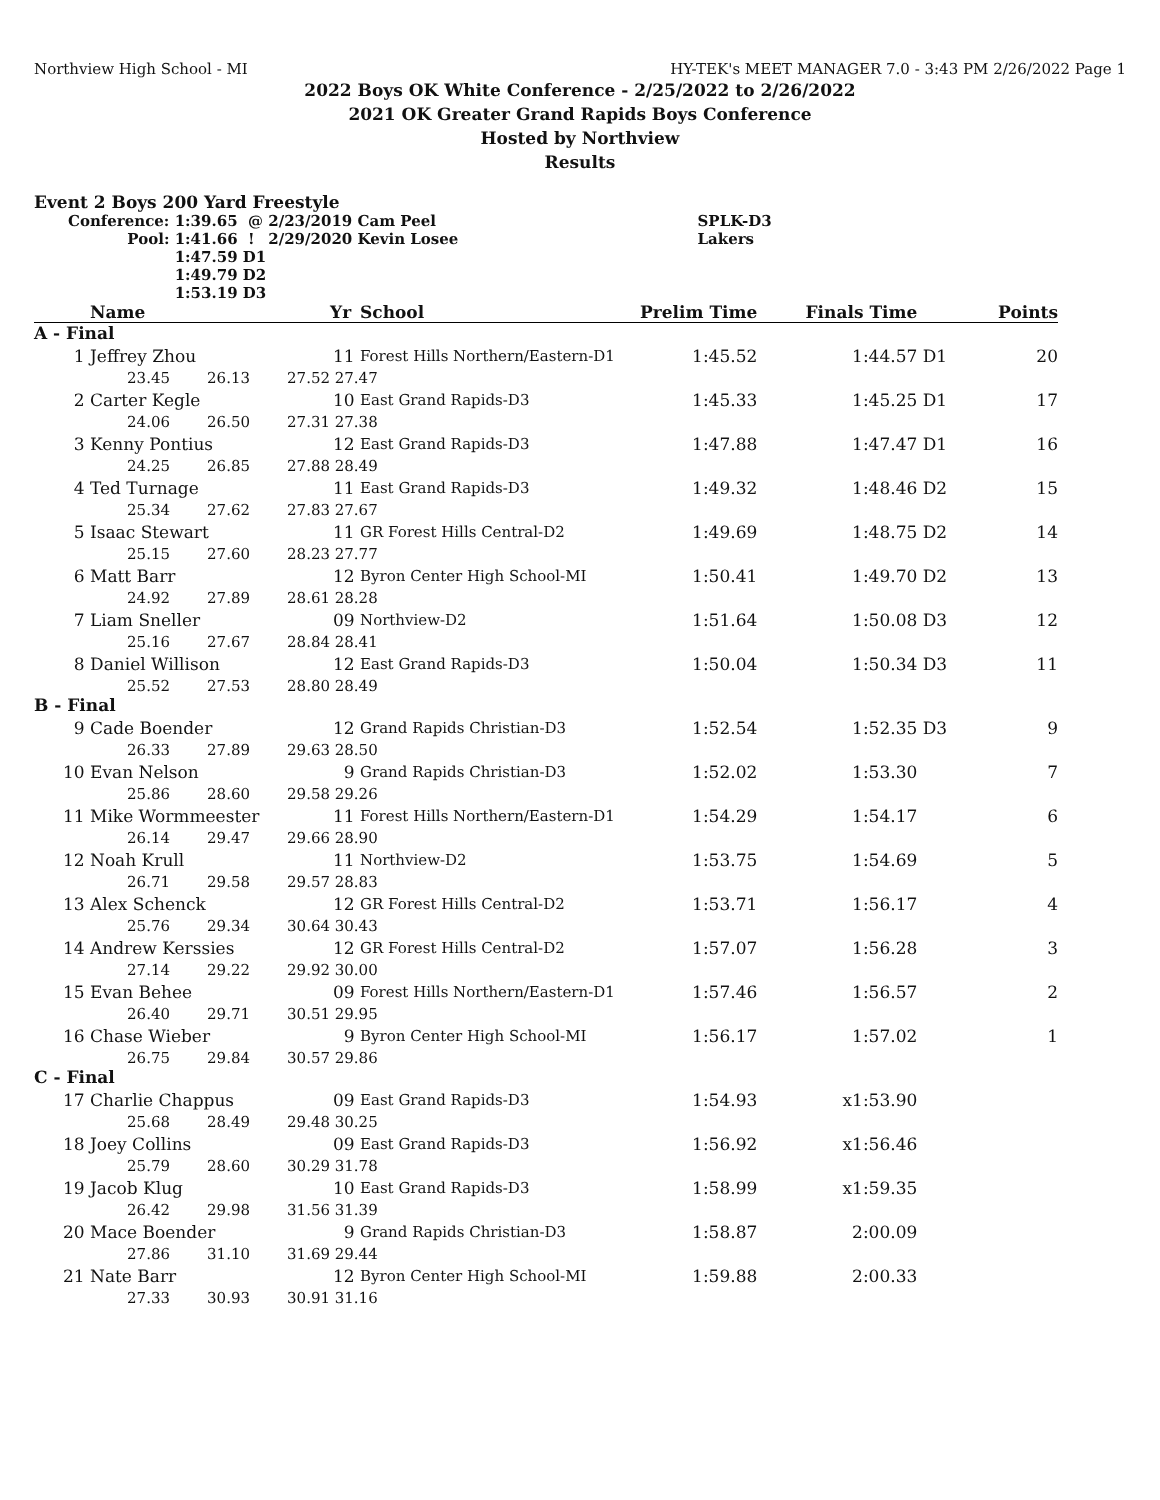Northview High School - MI HY-TEK's MEET MANAGER 7.0 - 3:43 PM 2/26/2022 Page 1
2022 Boys OK White Conference - 2/25/2022 to 2/26/2022
2021 OK Greater Grand Rapids Boys Conference
Hosted by Northview
Results
Event 2 Boys 200 Yard Freestyle
| Conference: | 1:39.65 @ | 2/23/2019 | Cam Peel | SPLK-D3 |
| Pool: | 1:41.66 ! | 2/29/2020 | Kevin Losee | Lakers |
| | 1:47.59 D1 | | | |
| | 1:49.79 D2 | | | |
| | 1:53.19 D3 | | | |
| | Name | | | Yr | School | Prelim Time | Finals Time | | Points |
| --- | --- | --- | --- | --- | --- | --- | --- | --- | --- |
| A - Final | | | | | | | | | |
| 1 | Jeffrey Zhou | | | 11 | Forest Hills Northern/Eastern-D1 | 1:45.52 | 1:44.57 | D1 | 20 |
| | 23.45 | 26.13 | 27.52 | 27.47 | | | | | |
| 2 | Carter Kegle | | | 10 | East Grand Rapids-D3 | 1:45.33 | 1:45.25 | D1 | 17 |
| | 24.06 | 26.50 | 27.31 | 27.38 | | | | | |
| 3 | Kenny Pontius | | | 12 | East Grand Rapids-D3 | 1:47.88 | 1:47.47 | D1 | 16 |
| | 24.25 | 26.85 | 27.88 | 28.49 | | | | | |
| 4 | Ted Turnage | | | 11 | East Grand Rapids-D3 | 1:49.32 | 1:48.46 | D2 | 15 |
| | 25.34 | 27.62 | 27.83 | 27.67 | | | | | |
| 5 | Isaac Stewart | | | 11 | GR Forest Hills Central-D2 | 1:49.69 | 1:48.75 | D2 | 14 |
| | 25.15 | 27.60 | 28.23 | 27.77 | | | | | |
| 6 | Matt Barr | | | 12 | Byron Center High School-MI | 1:50.41 | 1:49.70 | D2 | 13 |
| | 24.92 | 27.89 | 28.61 | 28.28 | | | | | |
| 7 | Liam Sneller | | | 09 | Northview-D2 | 1:51.64 | 1:50.08 | D3 | 12 |
| | 25.16 | 27.67 | 28.84 | 28.41 | | | | | |
| 8 | Daniel Willison | | | 12 | East Grand Rapids-D3 | 1:50.04 | 1:50.34 | D3 | 11 |
| | 25.52 | 27.53 | 28.80 | 28.49 | | | | | |
| B - Final | | | | | | | | | |
| 9 | Cade Boender | | | 12 | Grand Rapids Christian-D3 | 1:52.54 | 1:52.35 | D3 | 9 |
| | 26.33 | 27.89 | 29.63 | 28.50 | | | | | |
| 10 | Evan Nelson | | | 9 | Grand Rapids Christian-D3 | 1:52.02 | 1:53.30 | | 7 |
| | 25.86 | 28.60 | 29.58 | 29.26 | | | | | |
| 11 | Mike Wormmeester | | | 11 | Forest Hills Northern/Eastern-D1 | 1:54.29 | 1:54.17 | | 6 |
| | 26.14 | 29.47 | 29.66 | 28.90 | | | | | |
| 12 | Noah Krull | | | 11 | Northview-D2 | 1:53.75 | 1:54.69 | | 5 |
| | 26.71 | 29.58 | 29.57 | 28.83 | | | | | |
| 13 | Alex Schenck | | | 12 | GR Forest Hills Central-D2 | 1:53.71 | 1:56.17 | | 4 |
| | 25.76 | 29.34 | 30.64 | 30.43 | | | | | |
| 14 | Andrew Kerssies | | | 12 | GR Forest Hills Central-D2 | 1:57.07 | 1:56.28 | | 3 |
| | 27.14 | 29.22 | 29.92 | 30.00 | | | | | |
| 15 | Evan Behee | | | 09 | Forest Hills Northern/Eastern-D1 | 1:57.46 | 1:56.57 | | 2 |
| | 26.40 | 29.71 | 30.51 | 29.95 | | | | | |
| 16 | Chase Wieber | | | 9 | Byron Center High School-MI | 1:56.17 | 1:57.02 | | 1 |
| | 26.75 | 29.84 | 30.57 | 29.86 | | | | | |
| C - Final | | | | | | | | | |
| 17 | Charlie Chappus | | | 09 | East Grand Rapids-D3 | 1:54.93 | x1:53.90 | | |
| | 25.68 | 28.49 | 29.48 | 30.25 | | | | | |
| 18 | Joey Collins | | | 09 | East Grand Rapids-D3 | 1:56.92 | x1:56.46 | | |
| | 25.79 | 28.60 | 30.29 | 31.78 | | | | | |
| 19 | Jacob Klug | | | 10 | East Grand Rapids-D3 | 1:58.99 | x1:59.35 | | |
| | 26.42 | 29.98 | 31.56 | 31.39 | | | | | |
| 20 | Mace Boender | | | 9 | Grand Rapids Christian-D3 | 1:58.87 | 2:00.09 | | |
| | 27.86 | 31.10 | 31.69 | 29.44 | | | | | |
| 21 | Nate Barr | | | 12 | Byron Center High School-MI | 1:59.88 | 2:00.33 | | |
| | 27.33 | 30.93 | 30.91 | 31.16 | | | | | |